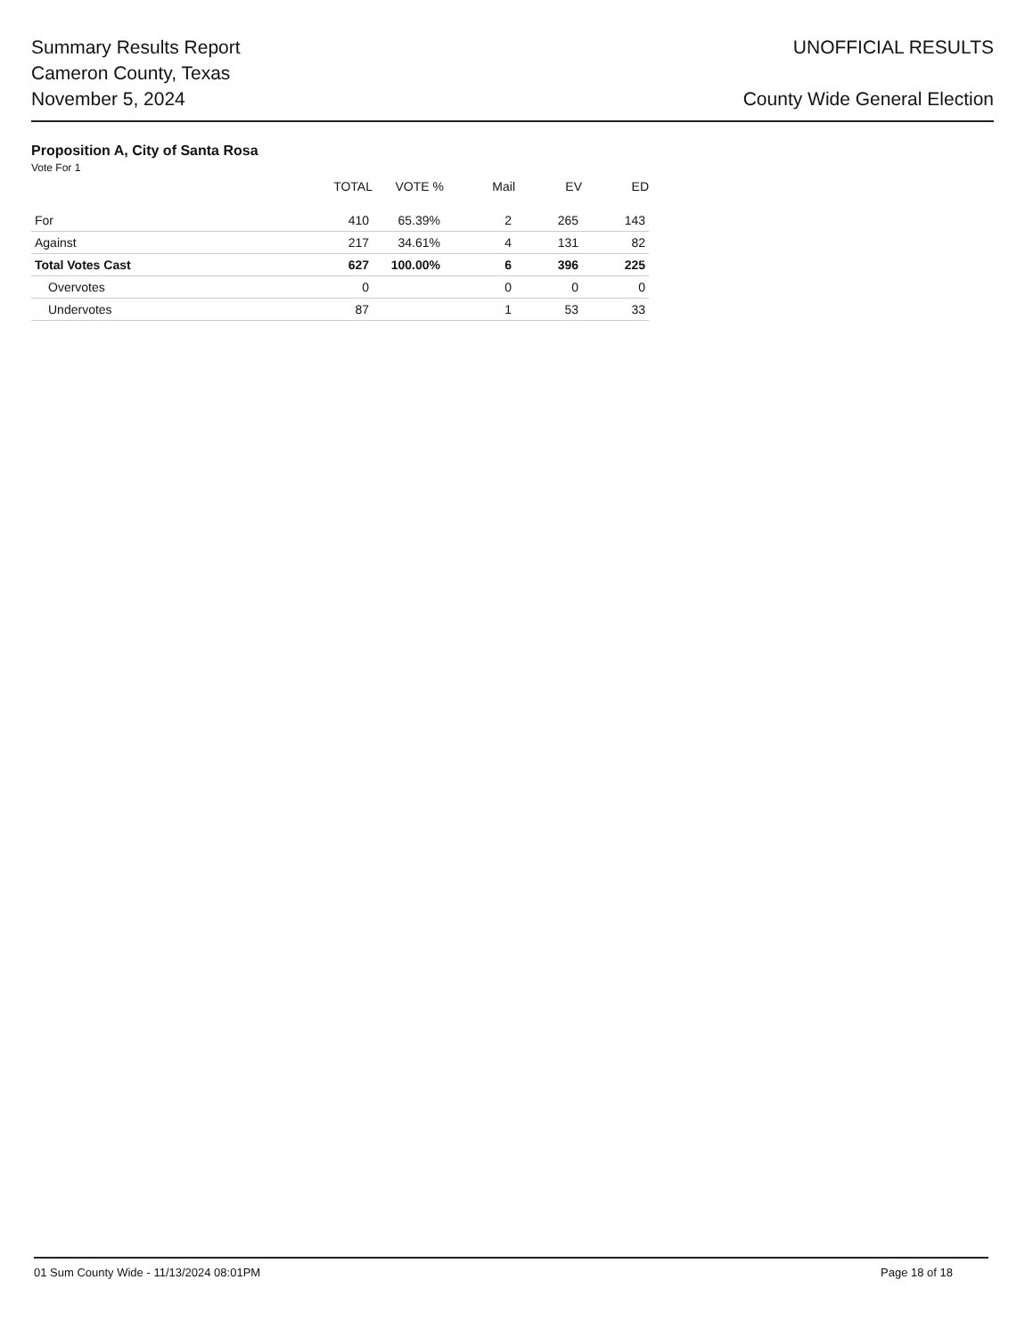Summary Results Report
Cameron County, Texas
November 5, 2024
UNOFFICIAL RESULTS
County Wide General Election
Proposition A, City of Santa Rosa
Vote For 1
| | TOTAL | VOTE % | Mail | EV | ED |
| --- | --- | --- | --- | --- | --- |
| For | 410 | 65.39% | 2 | 265 | 143 |
| Against | 217 | 34.61% | 4 | 131 | 82 |
| Total Votes Cast | 627 | 100.00% | 6 | 396 | 225 |
| Overvotes | 0 | | 0 | 0 | 0 |
| Undervotes | 87 | | 1 | 53 | 33 |
01 Sum County Wide - 11/13/2024 08:01PM Page 18 of 18